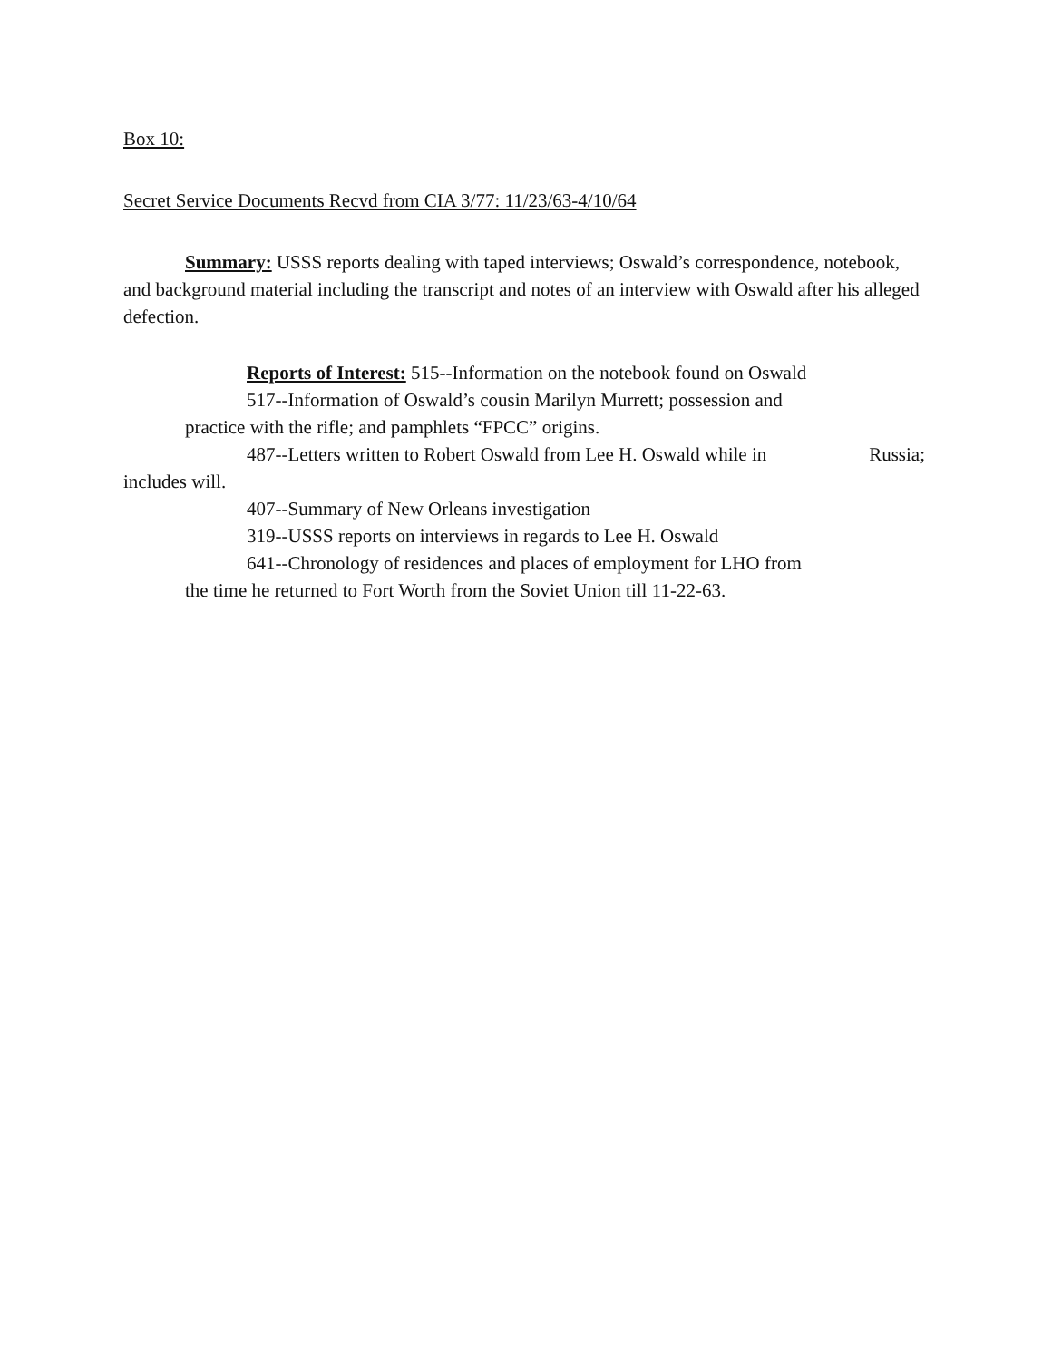Box 10:
Secret Service Documents Recvd from CIA 3/77: 11/23/63-4/10/64
Summary: USSS reports dealing with taped interviews; Oswald’s correspondence, notebook, and background material including the transcript and notes of an interview with Oswald after his alleged defection.
Reports of Interest: 515--Information on the notebook found on Oswald
517--Information of Oswald’s cousin Marilyn Murrett; possession and
practice with the rifle; and pamphlets “FPCC” origins.
487--Letters written to Robert Oswald from Lee H. Oswald while in Russia;
includes will.
407--Summary of New Orleans investigation
319--USSS reports on interviews in regards to Lee H. Oswald
641--Chronology of residences and places of employment for LHO from
the time he returned to Fort Worth from the Soviet Union till 11-22-63.